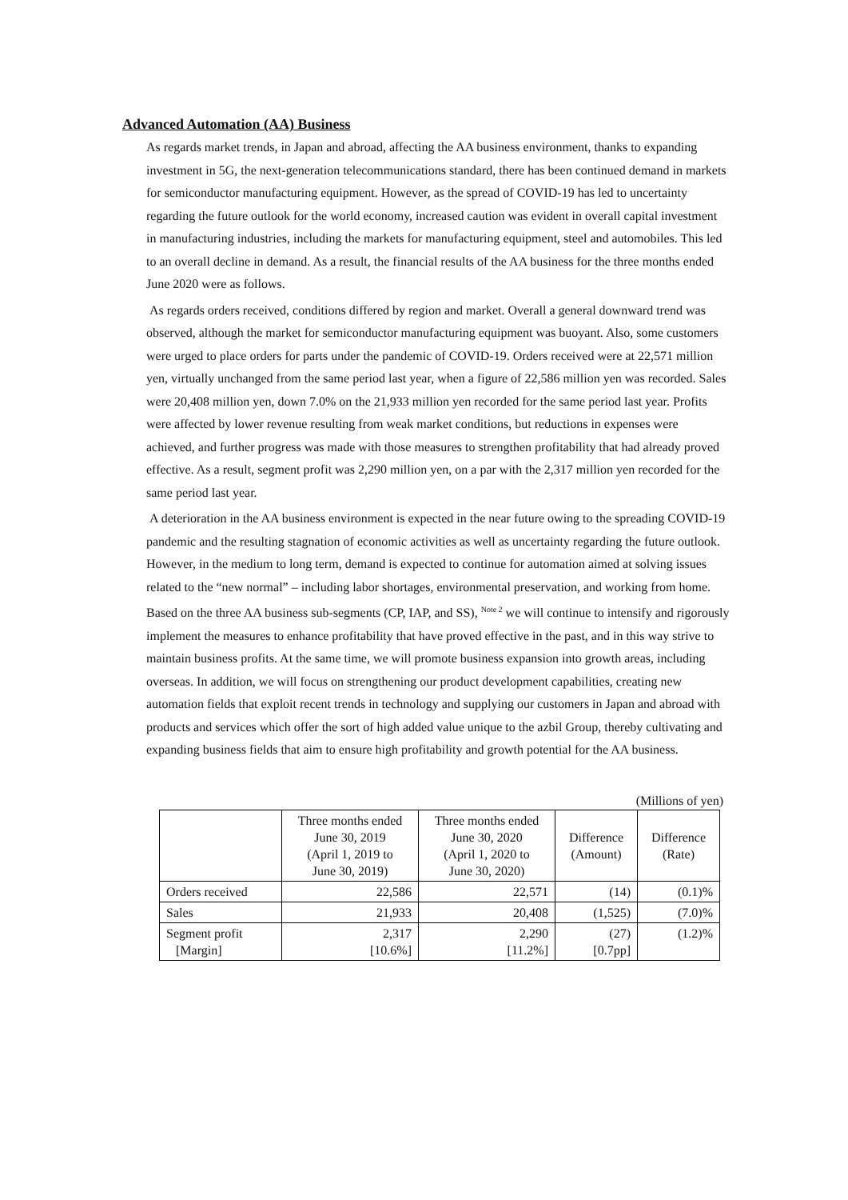Advanced Automation (AA) Business
As regards market trends, in Japan and abroad, affecting the AA business environment, thanks to expanding investment in 5G, the next-generation telecommunications standard, there has been continued demand in markets for semiconductor manufacturing equipment. However, as the spread of COVID-19 has led to uncertainty regarding the future outlook for the world economy, increased caution was evident in overall capital investment in manufacturing industries, including the markets for manufacturing equipment, steel and automobiles. This led to an overall decline in demand. As a result, the financial results of the AA business for the three months ended June 2020 were as follows.
As regards orders received, conditions differed by region and market. Overall a general downward trend was observed, although the market for semiconductor manufacturing equipment was buoyant. Also, some customers were urged to place orders for parts under the pandemic of COVID-19. Orders received were at 22,571 million yen, virtually unchanged from the same period last year, when a figure of 22,586 million yen was recorded. Sales were 20,408 million yen, down 7.0% on the 21,933 million yen recorded for the same period last year. Profits were affected by lower revenue resulting from weak market conditions, but reductions in expenses were achieved, and further progress was made with those measures to strengthen profitability that had already proved effective. As a result, segment profit was 2,290 million yen, on a par with the 2,317 million yen recorded for the same period last year.
A deterioration in the AA business environment is expected in the near future owing to the spreading COVID-19 pandemic and the resulting stagnation of economic activities as well as uncertainty regarding the future outlook. However, in the medium to long term, demand is expected to continue for automation aimed at solving issues related to the “new normal” – including labor shortages, environmental preservation, and working from home. Based on the three AA business sub-segments (CP, IAP, and SS), <sup>Note 2</sup> we will continue to intensify and rigorously implement the measures to enhance profitability that have proved effective in the past, and in this way strive to maintain business profits. At the same time, we will promote business expansion into growth areas, including overseas. In addition, we will focus on strengthening our product development capabilities, creating new automation fields that exploit recent trends in technology and supplying our customers in Japan and abroad with products and services which offer the sort of high added value unique to the azbil Group, thereby cultivating and expanding business fields that aim to ensure high profitability and growth potential for the AA business.
(Millions of yen)
| | Three months ended June 30, 2019 (April 1, 2019 to June 30, 2019) | Three months ended June 30, 2020 (April 1, 2020 to June 30, 2020) | Difference (Amount) | Difference (Rate) |
| --- | --- | --- | --- | --- |
| Orders received | 22,586 | 22,571 | (14) | (0.1)% |
| Sales | 21,933 | 20,408 | (1,525) | (7.0)% |
| Segment profit [Margin] | 2,317 [10.6%] | 2,290 [11.2%] | (27) [0.7pp] | (1.2)% |